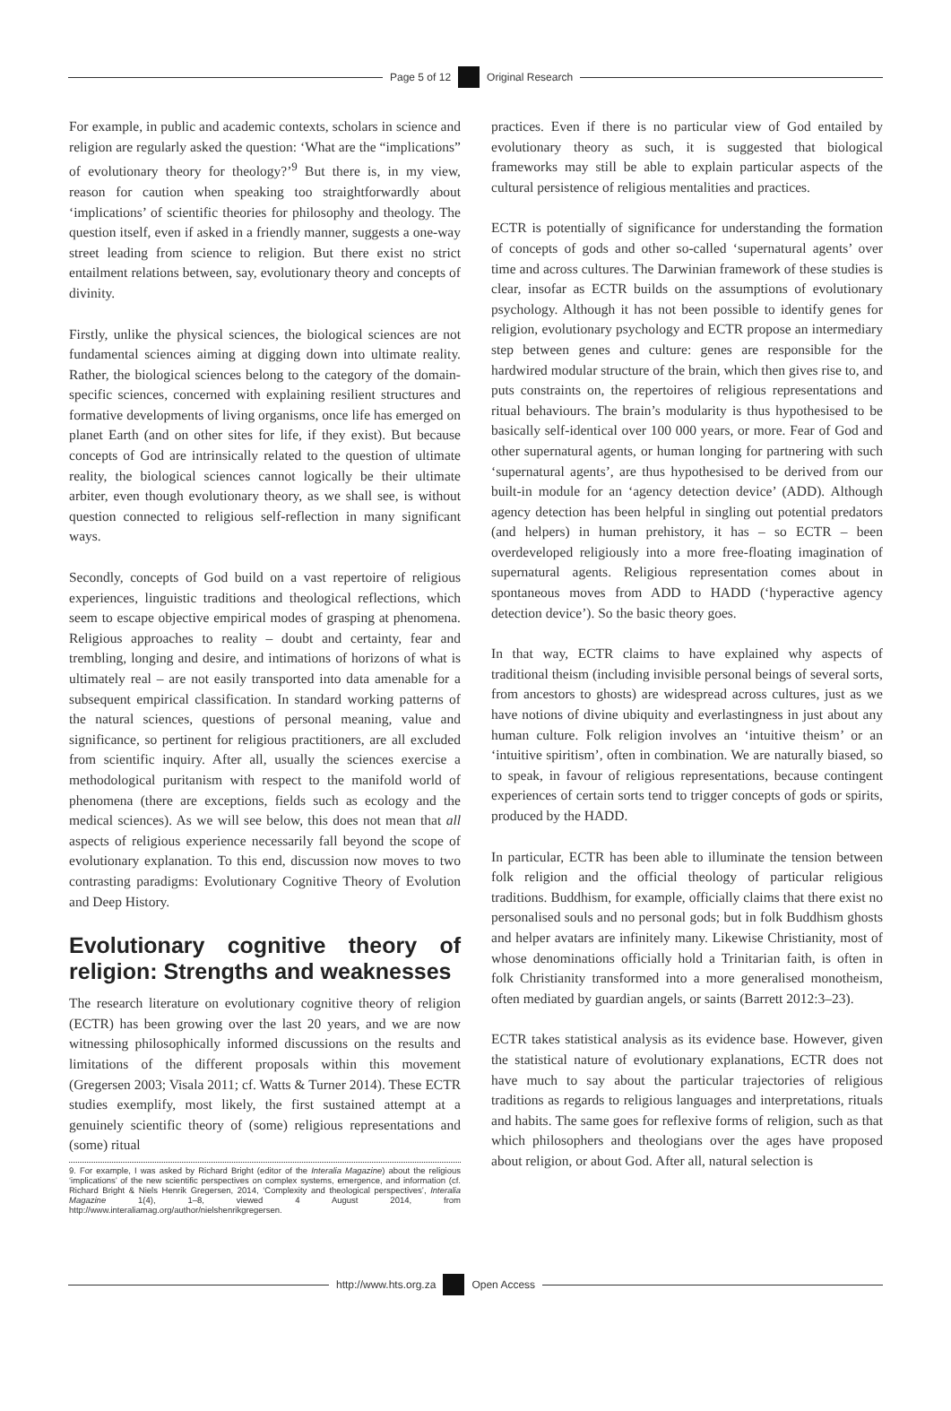Page 5 of 12 Original Research
For example, in public and academic contexts, scholars in science and religion are regularly asked the question: ‘What are the “implications” of evolutionary theory for theology?’<sup>9</sup> But there is, in my view, reason for caution when speaking too straightforwardly about ‘implications’ of scientific theories for philosophy and theology. The question itself, even if asked in a friendly manner, suggests a one-way street leading from science to religion. But there exist no strict entailment relations between, say, evolutionary theory and concepts of divinity.
Firstly, unlike the physical sciences, the biological sciences are not fundamental sciences aiming at digging down into ultimate reality. Rather, the biological sciences belong to the category of the domain-specific sciences, concerned with explaining resilient structures and formative developments of living organisms, once life has emerged on planet Earth (and on other sites for life, if they exist). But because concepts of God are intrinsically related to the question of ultimate reality, the biological sciences cannot logically be their ultimate arbiter, even though evolutionary theory, as we shall see, is without question connected to religious self-reflection in many significant ways.
Secondly, concepts of God build on a vast repertoire of religious experiences, linguistic traditions and theological reflections, which seem to escape objective empirical modes of grasping at phenomena. Religious approaches to reality – doubt and certainty, fear and trembling, longing and desire, and intimations of horizons of what is ultimately real – are not easily transported into data amenable for a subsequent empirical classification. In standard working patterns of the natural sciences, questions of personal meaning, value and significance, so pertinent for religious practitioners, are all excluded from scientific inquiry. After all, usually the sciences exercise a methodological puritanism with respect to the manifold world of phenomena (there are exceptions, fields such as ecology and the medical sciences). As we will see below, this does not mean that all aspects of religious experience necessarily fall beyond the scope of evolutionary explanation. To this end, discussion now moves to two contrasting paradigms: Evolutionary Cognitive Theory of Evolution and Deep History.
Evolutionary cognitive theory of religion: Strengths and weaknesses
The research literature on evolutionary cognitive theory of religion (ECTR) has been growing over the last 20 years, and we are now witnessing philosophically informed discussions on the results and limitations of the different proposals within this movement (Gregersen 2003; Visala 2011; cf. Watts & Turner 2014). These ECTR studies exemplify, most likely, the first sustained attempt at a genuinely scientific theory of (some) religious representations and (some) ritual
9. For example, I was asked by Richard Bright (editor of the Interalia Magazine) about the religious ‘implications’ of the new scientific perspectives on complex systems, emergence, and information (cf. Richard Bright & Niels Henrik Gregersen, 2014, ‘Complexity and theological perspectives’, Interalia Magazine 1(4), 1–8, viewed 4 August 2014, from http://www.interaliamag.org/author/nielshenrikgregersen.
practices. Even if there is no particular view of God entailed by evolutionary theory as such, it is suggested that biological frameworks may still be able to explain particular aspects of the cultural persistence of religious mentalities and practices.
ECTR is potentially of significance for understanding the formation of concepts of gods and other so-called ‘supernatural agents’ over time and across cultures. The Darwinian framework of these studies is clear, insofar as ECTR builds on the assumptions of evolutionary psychology. Although it has not been possible to identify genes for religion, evolutionary psychology and ECTR propose an intermediary step between genes and culture: genes are responsible for the hardwired modular structure of the brain, which then gives rise to, and puts constraints on, the repertoires of religious representations and ritual behaviours. The brain’s modularity is thus hypothesised to be basically self-identical over 100 000 years, or more. Fear of God and other supernatural agents, or human longing for partnering with such ‘supernatural agents’, are thus hypothesised to be derived from our built-in module for an ‘agency detection device’ (ADD). Although agency detection has been helpful in singling out potential predators (and helpers) in human prehistory, it has – so ECTR – been overdeveloped religiously into a more free-floating imagination of supernatural agents. Religious representation comes about in spontaneous moves from ADD to HADD (‘hyperactive agency detection device’). So the basic theory goes.
In that way, ECTR claims to have explained why aspects of traditional theism (including invisible personal beings of several sorts, from ancestors to ghosts) are widespread across cultures, just as we have notions of divine ubiquity and everlastingness in just about any human culture. Folk religion involves an ‘intuitive theism’ or an ‘intuitive spiritism’, often in combination. We are naturally biased, so to speak, in favour of religious representations, because contingent experiences of certain sorts tend to trigger concepts of gods or spirits, produced by the HADD.
In particular, ECTR has been able to illuminate the tension between folk religion and the official theology of particular religious traditions. Buddhism, for example, officially claims that there exist no personalised souls and no personal gods; but in folk Buddhism ghosts and helper avatars are infinitely many. Likewise Christianity, most of whose denominations officially hold a Trinitarian faith, is often in folk Christianity transformed into a more generalised monotheism, often mediated by guardian angels, or saints (Barrett 2012:3–23).
ECTR takes statistical analysis as its evidence base. However, given the statistical nature of evolutionary explanations, ECTR does not have much to say about the particular trajectories of religious traditions as regards to religious languages and interpretations, rituals and habits. The same goes for reflexive forms of religion, such as that which philosophers and theologians over the ages have proposed about religion, or about God. After all, natural selection is
http://www.hts.org.za Open Access